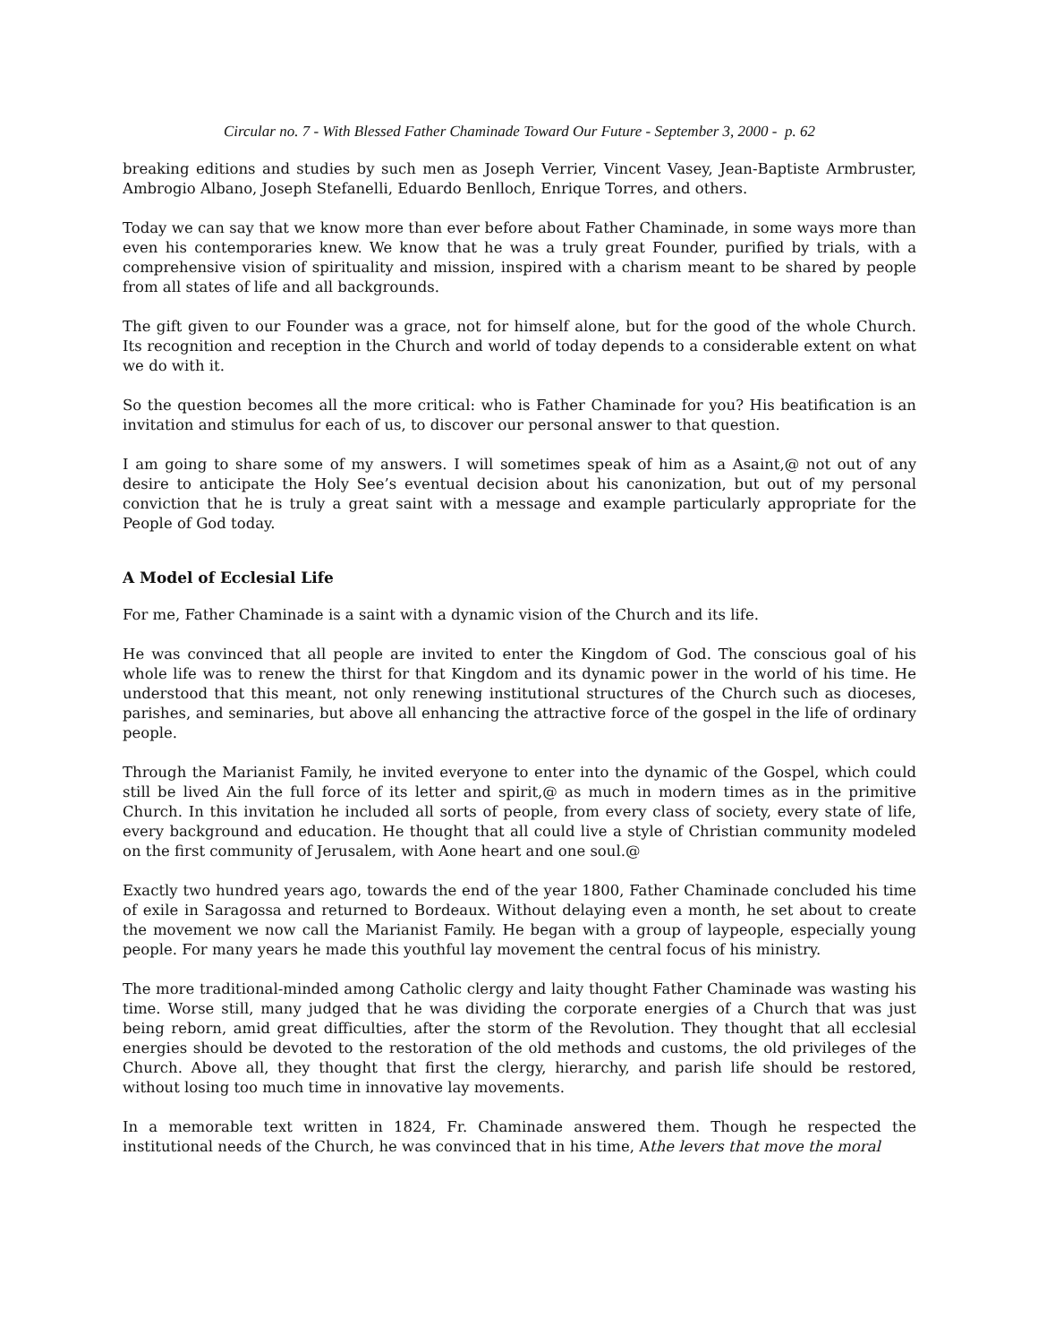Circular no. 7 - With Blessed Father Chaminade Toward Our Future - September 3, 2000 - p. 62
breaking editions and studies by such men as Joseph Verrier, Vincent Vasey, Jean-Baptiste Armbruster, Ambrogio Albano, Joseph Stefanelli, Eduardo Benlloch, Enrique Torres, and others.
Today we can say that we know more than ever before about Father Chaminade, in some ways more than even his contemporaries knew. We know that he was a truly great Founder, purified by trials, with a comprehensive vision of spirituality and mission, inspired with a charism meant to be shared by people from all states of life and all backgrounds.
The gift given to our Founder was a grace, not for himself alone, but for the good of the whole Church. Its recognition and reception in the Church and world of today depends to a considerable extent on what we do with it.
So the question becomes all the more critical: who is Father Chaminade for you? His beatification is an invitation and stimulus for each of us, to discover our personal answer to that question.
I am going to share some of my answers. I will sometimes speak of him as a Asaint,@ not out of any desire to anticipate the Holy See’s eventual decision about his canonization, but out of my personal conviction that he is truly a great saint with a message and example particularly appropriate for the People of God today.
A Model of Ecclesial Life
For me, Father Chaminade is a saint with a dynamic vision of the Church and its life.
He was convinced that all people are invited to enter the Kingdom of God. The conscious goal of his whole life was to renew the thirst for that Kingdom and its dynamic power in the world of his time. He understood that this meant, not only renewing institutional structures of the Church such as dioceses, parishes, and seminaries, but above all enhancing the attractive force of the gospel in the life of ordinary people.
Through the Marianist Family, he invited everyone to enter into the dynamic of the Gospel, which could still be lived Ain the full force of its letter and spirit,@ as much in modern times as in the primitive Church. In this invitation he included all sorts of people, from every class of society, every state of life, every background and education. He thought that all could live a style of Christian community modeled on the first community of Jerusalem, with Aone heart and one soul.@
Exactly two hundred years ago, towards the end of the year 1800, Father Chaminade concluded his time of exile in Saragossa and returned to Bordeaux. Without delaying even a month, he set about to create the movement we now call the Marianist Family. He began with a group of laypeople, especially young people. For many years he made this youthful lay movement the central focus of his ministry.
The more traditional-minded among Catholic clergy and laity thought Father Chaminade was wasting his time. Worse still, many judged that he was dividing the corporate energies of a Church that was just being reborn, amid great difficulties, after the storm of the Revolution. They thought that all ecclesial energies should be devoted to the restoration of the old methods and customs, the old privileges of the Church. Above all, they thought that first the clergy, hierarchy, and parish life should be restored, without losing too much time in innovative lay movements.
In a memorable text written in 1824, Fr. Chaminade answered them. Though he respected the institutional needs of the Church, he was convinced that in his time, Athe levers that move the moral